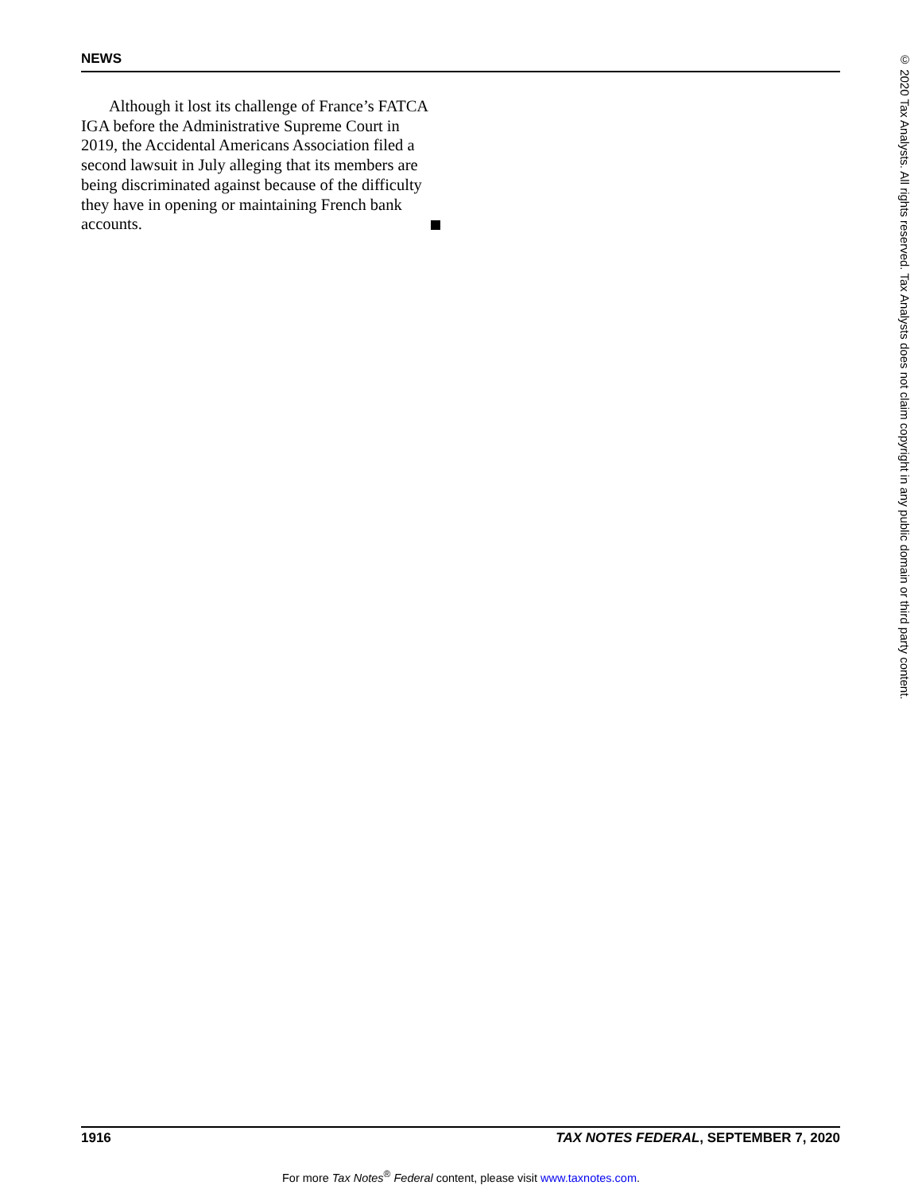NEWS
Although it lost its challenge of France’s FATCA IGA before the Administrative Supreme Court in 2019, the Accidental Americans Association filed a second lawsuit in July alleging that its members are being discriminated against because of the difficulty they have in opening or maintaining French bank accounts.
© 2020 Tax Analysts. All rights reserved. Tax Analysts does not claim copyright in any public domain or third party content.
1916 TAX NOTES FEDERAL, SEPTEMBER 7, 2020
For more Tax Notes<sup>®</sup> Federal content, please visit www.taxnotes.com.